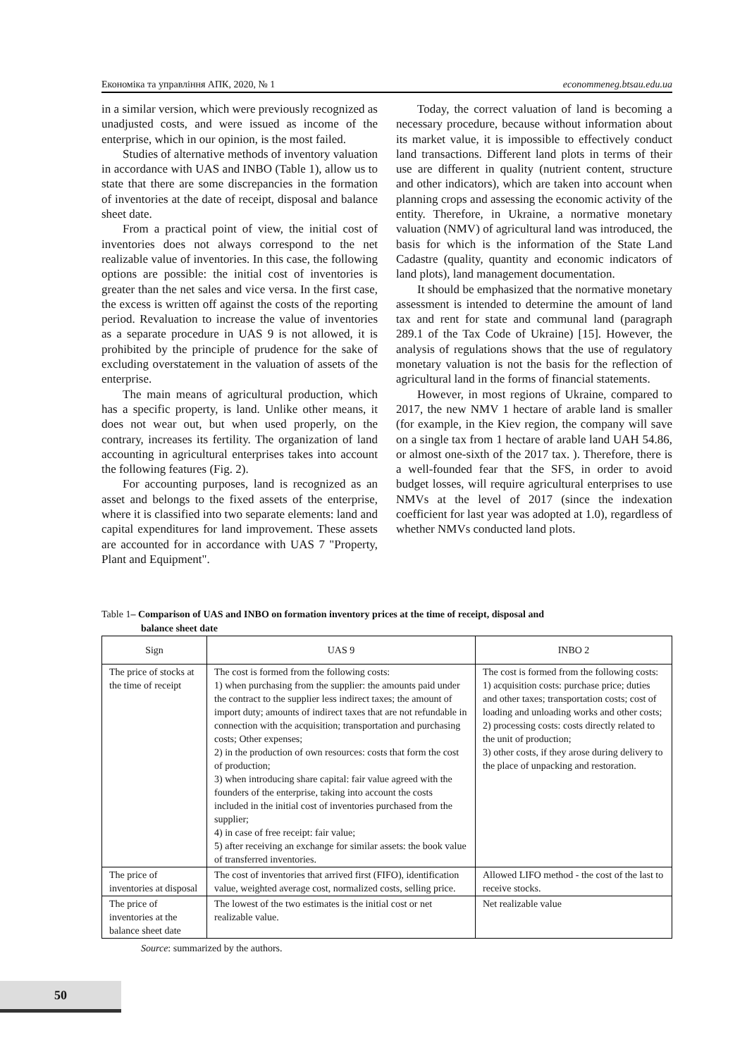Економіка та управління АПК, 2020, № 1 econommeneg.btsau.edu.ua
in a similar version, which were previously recognized as unadjusted costs, and were issued as income of the enterprise, which in our opinion, is the most failed.
Studies of alternative methods of inventory valuation in accordance with UAS and INBO (Table 1), allow us to state that there are some discrepancies in the formation of inventories at the date of receipt, disposal and balance sheet date.
From a practical point of view, the initial cost of inventories does not always correspond to the net realizable value of inventories. In this case, the following options are possible: the initial cost of inventories is greater than the net sales and vice versa. In the first case, the excess is written off against the costs of the reporting period. Revaluation to increase the value of inventories as a separate procedure in UAS 9 is not allowed, it is prohibited by the principle of prudence for the sake of excluding overstatement in the valuation of assets of the enterprise.
The main means of agricultural production, which has a specific property, is land. Unlike other means, it does not wear out, but when used properly, on the contrary, increases its fertility. The organization of land accounting in agricultural enterprises takes into account the following features (Fig. 2).
For accounting purposes, land is recognized as an asset and belongs to the fixed assets of the enterprise, where it is classified into two separate elements: land and capital expenditures for land improvement. These assets are accounted for in accordance with UAS 7 "Property, Plant and Equipment".
Today, the correct valuation of land is becoming a necessary procedure, because without information about its market value, it is impossible to effectively conduct land transactions. Different land plots in terms of their use are different in quality (nutrient content, structure and other indicators), which are taken into account when planning crops and assessing the economic activity of the entity. Therefore, in Ukraine, a normative monetary valuation (NMV) of agricultural land was introduced, the basis for which is the information of the State Land Cadastre (quality, quantity and economic indicators of land plots), land management documentation.
It should be emphasized that the normative monetary assessment is intended to determine the amount of land tax and rent for state and communal land (paragraph 289.1 of the Tax Code of Ukraine) [15]. However, the analysis of regulations shows that the use of regulatory monetary valuation is not the basis for the reflection of agricultural land in the forms of financial statements.
However, in most regions of Ukraine, compared to 2017, the new NMV 1 hectare of arable land is smaller (for example, in the Kiev region, the company will save on a single tax from 1 hectare of arable land UAH 54.86, or almost one-sixth of the 2017 tax. ). Therefore, there is a well-founded fear that the SFS, in order to avoid budget losses, will require agricultural enterprises to use NMVs at the level of 2017 (since the indexation coefficient for last year was adopted at 1.0), regardless of whether NMVs conducted land plots.
Table 1– Comparison of UAS and INBO on formation inventory prices at the time of receipt, disposal and
balance sheet date
| Sign | UAS 9 | INBO 2 |
| --- | --- | --- |
| The price of stocks at the time of receipt | The cost is formed from the following costs: 1) when purchasing from the supplier: the amounts paid under the contract to the supplier less indirect taxes; the amount of import duty; amounts of indirect taxes that are not refundable in connection with the acquisition; transportation and purchasing costs; Other expenses; 2) in the production of own resources: costs that form the cost of production; 3) when introducing share capital: fair value agreed with the founders of the enterprise, taking into account the costs included in the initial cost of inventories purchased from the supplier; 4) in case of free receipt: fair value; 5) after receiving an exchange for similar assets: the book value of transferred inventories. | The cost is formed from the following costs: 1) acquisition costs: purchase price; duties and other taxes; transportation costs; cost of loading and unloading works and other costs; 2) processing costs: costs directly related to the unit of production; 3) other costs, if they arose during delivery to the place of unpacking and restoration. |
| The price of inventories at disposal | The cost of inventories that arrived first (FIFO), identification value, weighted average cost, normalized costs, selling price. | Allowed LIFO method - the cost of the last to receive stocks. |
| The price of inventories at the balance sheet date | The lowest of the two estimates is the initial cost or net realizable value. | Net realizable value |
Source: summarized by the authors.
50